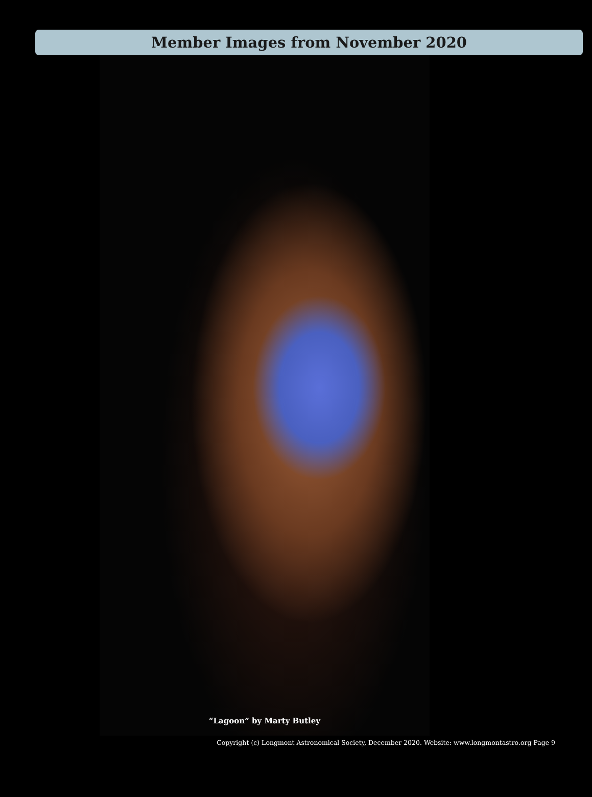Member Images from November 2020
“Lagoon” by Marty Butley
Copyright (c) Longmont Astronomical Society, December 2020. Website: www.longmontastro.org Page 9